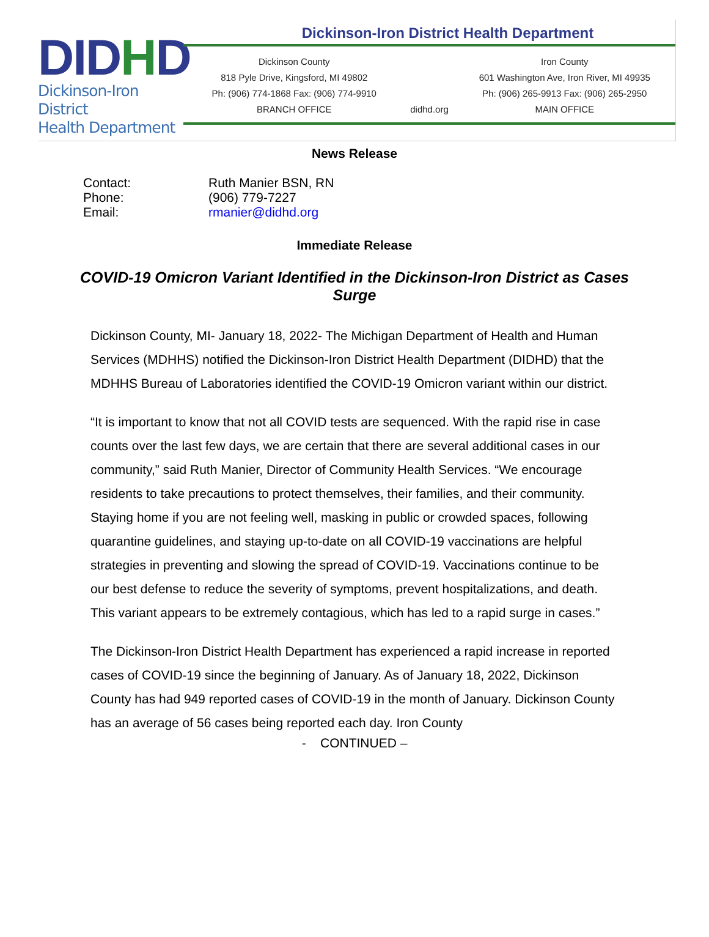DIDHD
Dickinson-Iron District
Health Department
Dickinson-Iron District Health Department
Dickinson County
818 Pyle Drive, Kingsford, MI 49802
Ph: (906) 774-1868 Fax: (906) 774-9910
BRANCH OFFICE
didhd.org Iron County
601 Washington Ave, Iron River, MI 49935
Ph: (906) 265-9913 Fax: (906) 265-2950
MAIN OFFICE
News Release
| Contact: | Ruth Manier BSN, RN |
| Phone: | (906) 779-7227 |
| Email: | rmanier@didhd.org |
Immediate Release
COVID-19 Omicron Variant Identified in the Dickinson-Iron District as Cases Surge
Dickinson County, MI- January 18, 2022- The Michigan Department of Health and Human Services (MDHHS) notified the Dickinson-Iron District Health Department (DIDHD) that the MDHHS Bureau of Laboratories identified the COVID-19 Omicron variant within our district.
“It is important to know that not all COVID tests are sequenced. With the rapid rise in case counts over the last few days, we are certain that there are several additional cases in our community,” said Ruth Manier, Director of Community Health Services. “We encourage residents to take precautions to protect themselves, their families, and their community. Staying home if you are not feeling well, masking in public or crowded spaces, following quarantine guidelines, and staying up-to-date on all COVID-19 vaccinations are helpful strategies in preventing and slowing the spread of COVID-19. Vaccinations continue to be our best defense to reduce the severity of symptoms, prevent hospitalizations, and death. This variant appears to be extremely contagious, which has led to a rapid surge in cases.”
The Dickinson-Iron District Health Department has experienced a rapid increase in reported cases of COVID-19 since the beginning of January. As of January 18, 2022, Dickinson County has had 949 reported cases of COVID-19 in the month of January. Dickinson County has an average of 56 cases being reported each day. Iron County
- CONTINUED –